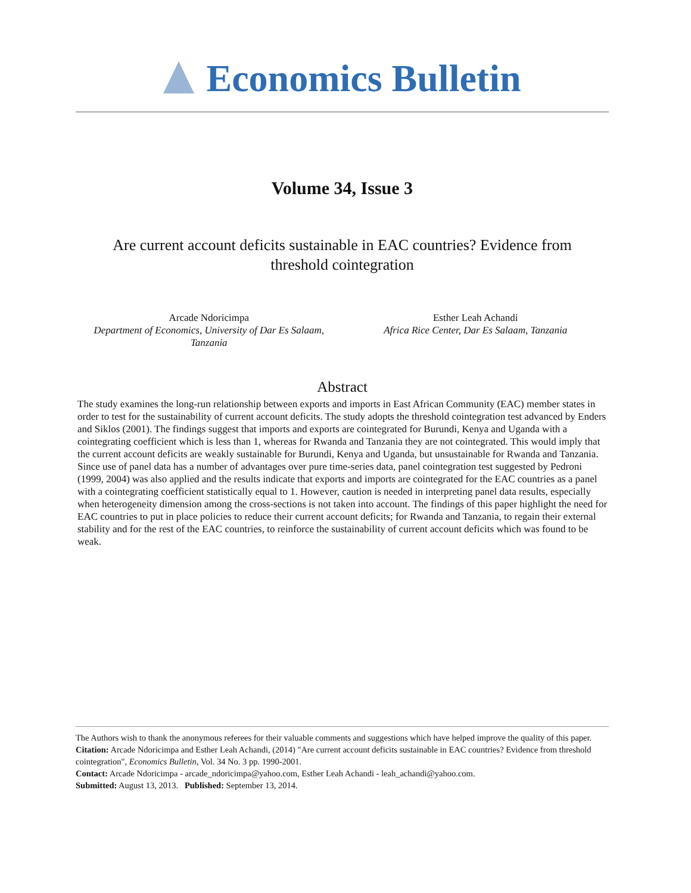Economics Bulletin
Volume 34, Issue 3
Are current account deficits sustainable in EAC countries? Evidence from threshold cointegration
Arcade Ndoricimpa
Department of Economics, University of Dar Es Salaam, Tanzania
Esther Leah Achandi
Africa Rice Center, Dar Es Salaam, Tanzania
Abstract
The study examines the long-run relationship between exports and imports in East African Community (EAC) member states in order to test for the sustainability of current account deficits. The study adopts the threshold cointegration test advanced by Enders and Siklos (2001). The findings suggest that imports and exports are cointegrated for Burundi, Kenya and Uganda with a cointegrating coefficient which is less than 1, whereas for Rwanda and Tanzania they are not cointegrated. This would imply that the current account deficits are weakly sustainable for Burundi, Kenya and Uganda, but unsustainable for Rwanda and Tanzania. Since use of panel data has a number of advantages over pure time-series data, panel cointegration test suggested by Pedroni (1999, 2004) was also applied and the results indicate that exports and imports are cointegrated for the EAC countries as a panel with a cointegrating coefficient statistically equal to 1. However, caution is needed in interpreting panel data results, especially when heterogeneity dimension among the cross-sections is not taken into account. The findings of this paper highlight the need for EAC countries to put in place policies to reduce their current account deficits; for Rwanda and Tanzania, to regain their external stability and for the rest of the EAC countries, to reinforce the sustainability of current account deficits which was found to be weak.
The Authors wish to thank the anonymous referees for their valuable comments and suggestions which have helped improve the quality of this paper.
Citation: Arcade Ndoricimpa and Esther Leah Achandi, (2014) "Are current account deficits sustainable in EAC countries? Evidence from threshold cointegration", Economics Bulletin, Vol. 34 No. 3 pp. 1990-2001.
Contact: Arcade Ndoricimpa - arcade_ndoricimpa@yahoo.com, Esther Leah Achandi - leah_achandi@yahoo.com.
Submitted: August 13, 2013. Published: September 13, 2014.